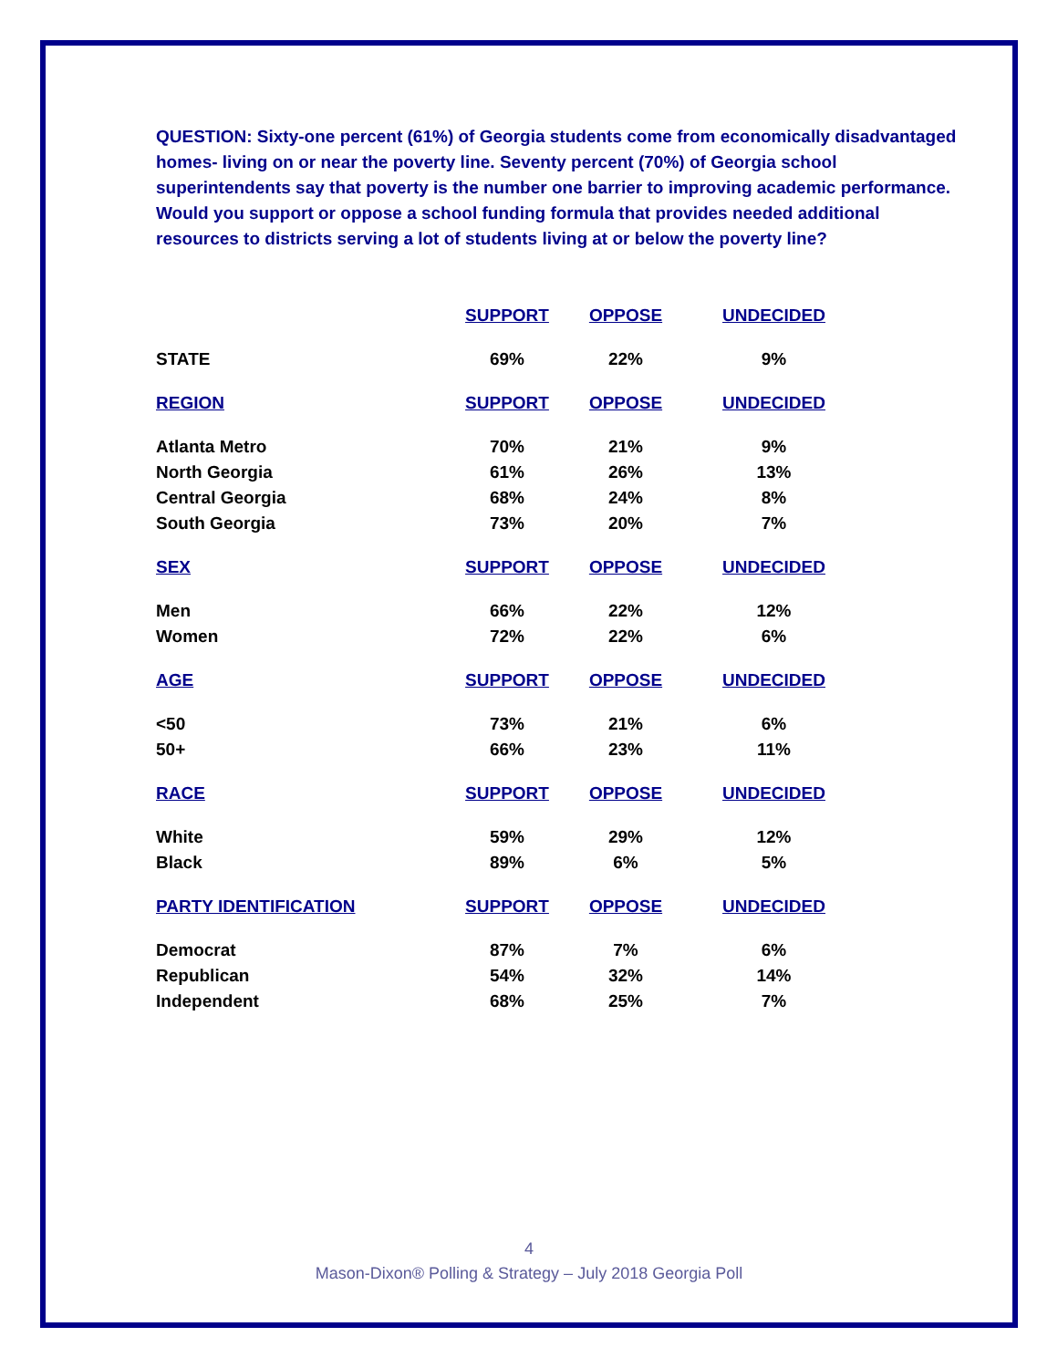QUESTION: Sixty-one percent (61%) of Georgia students come from economically disadvantaged homes- living on or near the poverty line. Seventy percent (70%) of Georgia school superintendents say that poverty is the number one barrier to improving academic performance. Would you support or oppose a school funding formula that provides needed additional resources to districts serving a lot of students living at or below the poverty line?
| | SUPPORT | OPPOSE | UNDECIDED |
| --- | --- | --- | --- |
| STATE | 69% | 22% | 9% |
| REGION | SUPPORT | OPPOSE | UNDECIDED |
| Atlanta Metro | 70% | 21% | 9% |
| North Georgia | 61% | 26% | 13% |
| Central Georgia | 68% | 24% | 8% |
| South Georgia | 73% | 20% | 7% |
| SEX | SUPPORT | OPPOSE | UNDECIDED |
| Men | 66% | 22% | 12% |
| Women | 72% | 22% | 6% |
| AGE | SUPPORT | OPPOSE | UNDECIDED |
| <50 | 73% | 21% | 6% |
| 50+ | 66% | 23% | 11% |
| RACE | SUPPORT | OPPOSE | UNDECIDED |
| White | 59% | 29% | 12% |
| Black | 89% | 6% | 5% |
| PARTY IDENTIFICATION | SUPPORT | OPPOSE | UNDECIDED |
| Democrat | 87% | 7% | 6% |
| Republican | 54% | 32% | 14% |
| Independent | 68% | 25% | 7% |
4
Mason-Dixon® Polling & Strategy – July 2018 Georgia Poll